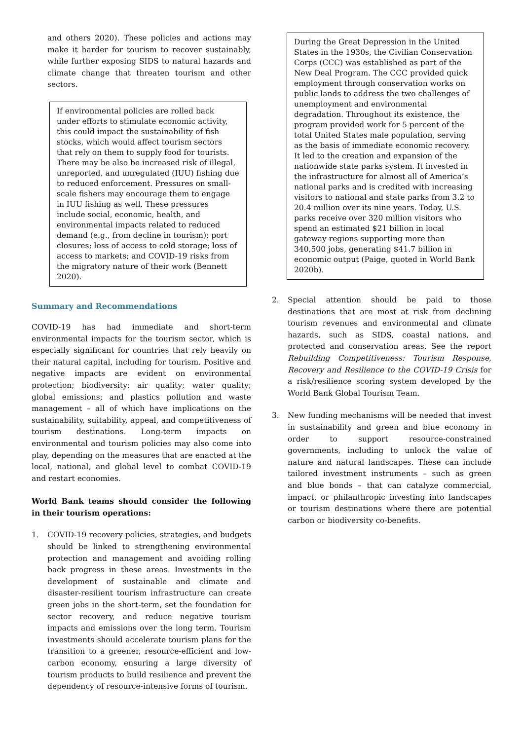and others 2020). These policies and actions may make it harder for tourism to recover sustainably, while further exposing SIDS to natural hazards and climate change that threaten tourism and other sectors.
If environmental policies are rolled back under efforts to stimulate economic activity, this could impact the sustainability of fish stocks, which would affect tourism sectors that rely on them to supply food for tourists. There may be also be increased risk of illegal, unreported, and unregulated (IUU) fishing due to reduced enforcement. Pressures on small-scale fishers may encourage them to engage in IUU fishing as well. These pressures include social, economic, health, and environmental impacts related to reduced demand (e.g., from decline in tourism); port closures; loss of access to cold storage; loss of access to markets; and COVID-19 risks from the migratory nature of their work (Bennett 2020).
Summary and Recommendations
COVID-19 has had immediate and short-term environmental impacts for the tourism sector, which is especially significant for countries that rely heavily on their natural capital, including for tourism. Positive and negative impacts are evident on environmental protection; biodiversity; air quality; water quality; global emissions; and plastics pollution and waste management – all of which have implications on the sustainability, suitability, appeal, and competitiveness of tourism destinations. Long-term impacts on environmental and tourism policies may also come into play, depending on the measures that are enacted at the local, national, and global level to combat COVID-19 and restart economies.
World Bank teams should consider the following in their tourism operations:
1. COVID-19 recovery policies, strategies, and budgets should be linked to strengthening environmental protection and management and avoiding rolling back progress in these areas. Investments in the development of sustainable and climate and disaster-resilient tourism infrastructure can create green jobs in the short-term, set the foundation for sector recovery, and reduce negative tourism impacts and emissions over the long term. Tourism investments should accelerate tourism plans for the transition to a greener, resource-efficient and low-carbon economy, ensuring a large diversity of tourism products to build resilience and prevent the dependency of resource-intensive forms of tourism.
During the Great Depression in the United States in the 1930s, the Civilian Conservation Corps (CCC) was established as part of the New Deal Program. The CCC provided quick employment through conservation works on public lands to address the two challenges of unemployment and environmental degradation. Throughout its existence, the program provided work for 5 percent of the total United States male population, serving as the basis of immediate economic recovery. It led to the creation and expansion of the nationwide state parks system. It invested in the infrastructure for almost all of America’s national parks and is credited with increasing visitors to national and state parks from 3.2 to 20.4 million over its nine years. Today, U.S. parks receive over 320 million visitors who spend an estimated $21 billion in local gateway regions supporting more than 340,500 jobs, generating $41.7 billion in economic output (Paige, quoted in World Bank 2020b).
2. Special attention should be paid to those destinations that are most at risk from declining tourism revenues and environmental and climate hazards, such as SIDS, coastal nations, and protected and conservation areas. See the report Rebuilding Competitiveness: Tourism Response, Recovery and Resilience to the COVID-19 Crisis for a risk/resilience scoring system developed by the World Bank Global Tourism Team.
3. New funding mechanisms will be needed that invest in sustainability and green and blue economy in order to support resource-constrained governments, including to unlock the value of nature and natural landscapes. These can include tailored investment instruments – such as green and blue bonds – that can catalyze commercial, impact, or philanthropic investing into landscapes or tourism destinations where there are potential carbon or biodiversity co-benefits.